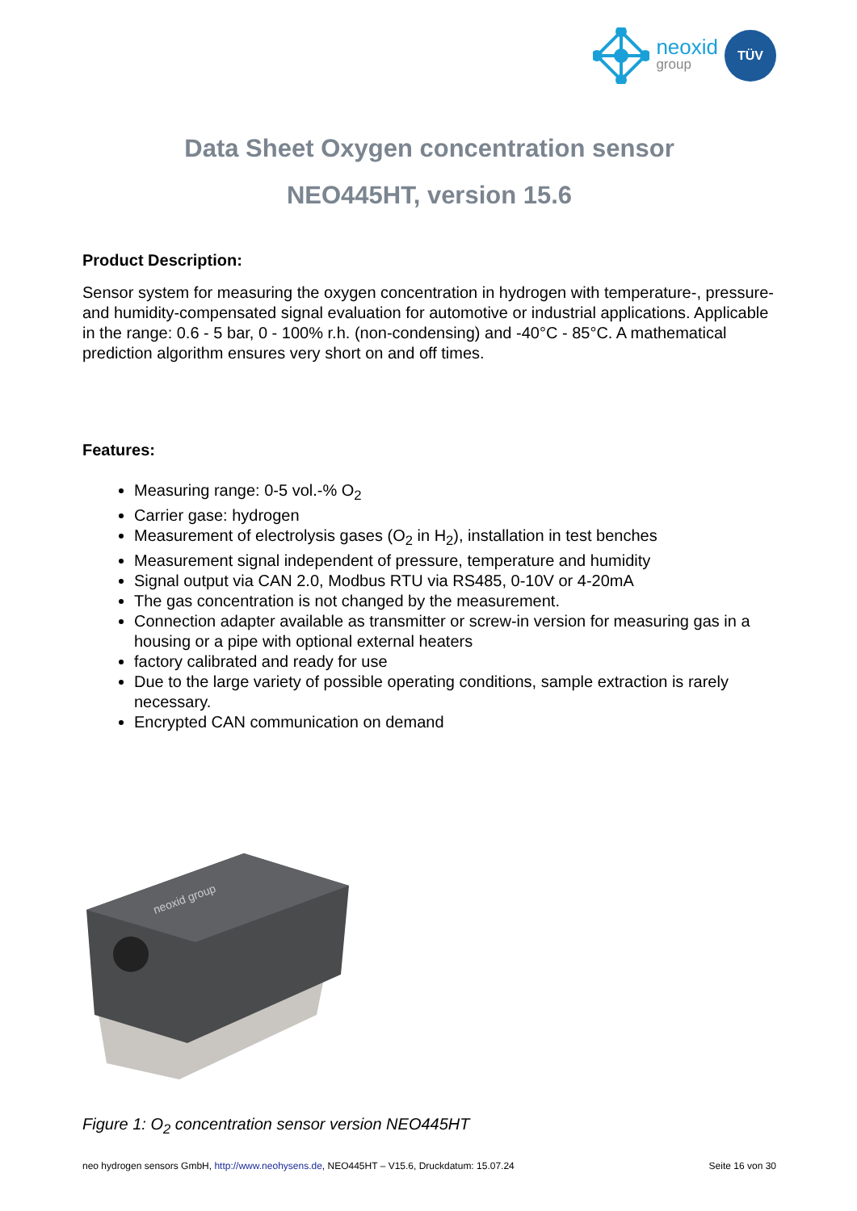neoxid
group
TÜV
Data Sheet Oxygen concentration sensor
NEO445HT, version 15.6
Product Description:
Sensor system for measuring the oxygen concentration in hydrogen with temperature-, pressure- and humidity-compensated signal evaluation for automotive or industrial applications. Applicable in the range: 0.6 - 5 bar, 0 - 100% r.h. (non-condensing) and -40°C - 85°C. A mathematical prediction algorithm ensures very short on and off times.
Features:
Measuring range: 0-5 vol.-% O<sub>2</sub>
Carrier gase: hydrogen
Measurement of electrolysis gases (O<sub>2</sub> in H<sub>2</sub>), installation in test benches
Measurement signal independent of pressure, temperature and humidity
Signal output via CAN 2.0, Modbus RTU via RS485, 0-10V or 4-20mA
The gas concentration is not changed by the measurement.
Connection adapter available as transmitter or screw-in version for measuring gas in a housing or a pipe with optional external heaters
factory calibrated and ready for use
Due to the large variety of possible operating conditions, sample extraction is rarely necessary.
Encrypted CAN communication on demand
neoxid group
Figure 1: O<sub>2</sub> concentration sensor version NEO445HT
neo hydrogen sensors GmbH, http://www.neohysens.de, NEO445HT – V15.6, Druckdatum: 15.07.24 Seite 16 von 30